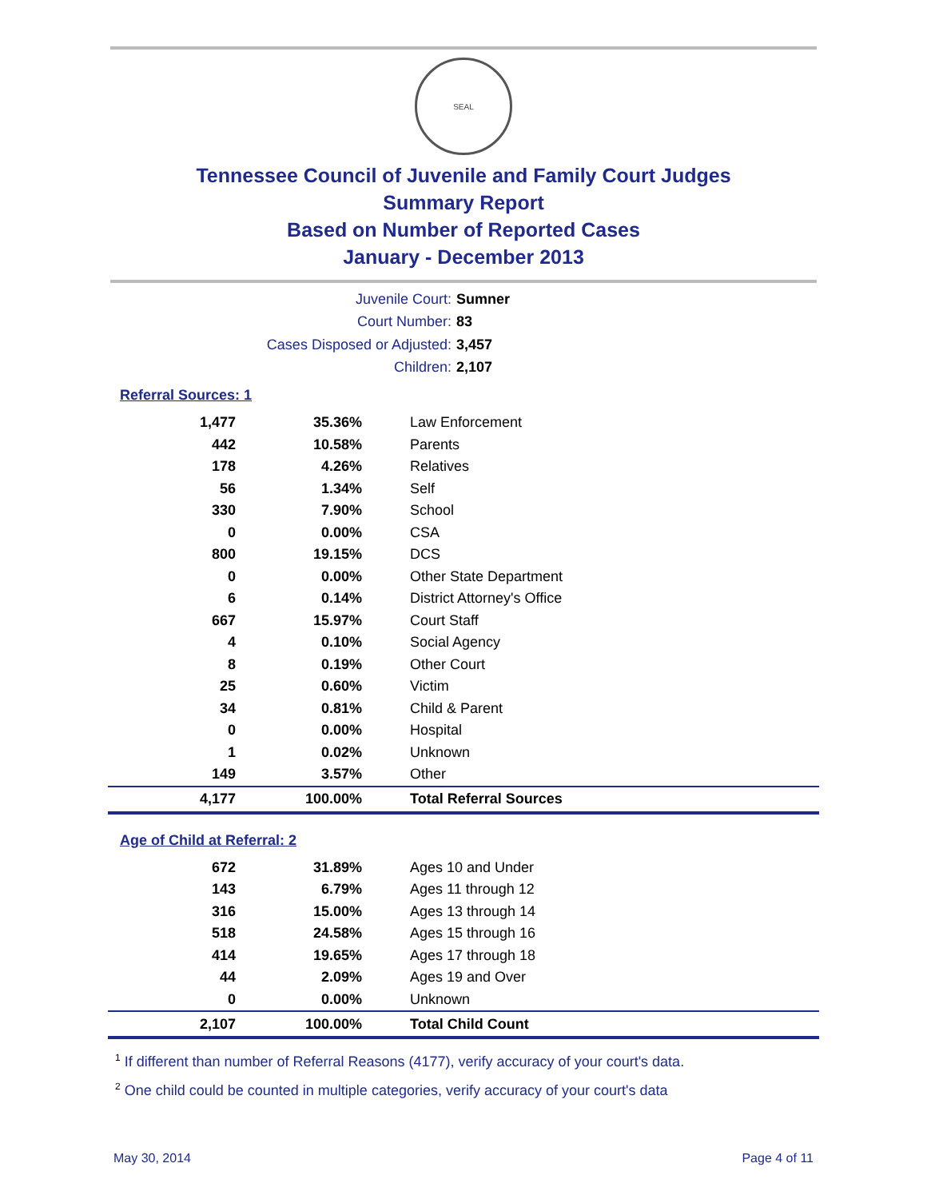SEAL
Tennessee Council of Juvenile and Family Court Judges
Summary Report
Based on Number of Reported Cases
January - December 2013
Juvenile Court: Sumner
Court Number: 83
Cases Disposed or Adjusted: 3,457
Children: 2,107
Referral Sources: 1
| 1,477 | 35.36% | Law Enforcement |
| 442 | 10.58% | Parents |
| 178 | 4.26% | Relatives |
| 56 | 1.34% | Self |
| 330 | 7.90% | School |
| 0 | 0.00% | CSA |
| 800 | 19.15% | DCS |
| 0 | 0.00% | Other State Department |
| 6 | 0.14% | District Attorney's Office |
| 667 | 15.97% | Court Staff |
| 4 | 0.10% | Social Agency |
| 8 | 0.19% | Other Court |
| 25 | 0.60% | Victim |
| 34 | 0.81% | Child & Parent |
| 0 | 0.00% | Hospital |
| 1 | 0.02% | Unknown |
| 149 | 3.57% | Other |
| 4,177 | 100.00% | Total Referral Sources |
Age of Child at Referral: 2
| 672 | 31.89% | Ages 10 and Under |
| 143 | 6.79% | Ages 11 through 12 |
| 316 | 15.00% | Ages 13 through 14 |
| 518 | 24.58% | Ages 15 through 16 |
| 414 | 19.65% | Ages 17 through 18 |
| 44 | 2.09% | Ages 19 and Over |
| 0 | 0.00% | Unknown |
| 2,107 | 100.00% | Total Child Count |
<sup>1</sup> If different than number of Referral Reasons (4177), verify accuracy of your court's data.
<sup>2</sup> One child could be counted in multiple categories, verify accuracy of your court's data
May 30, 2014 Page 4 of 11